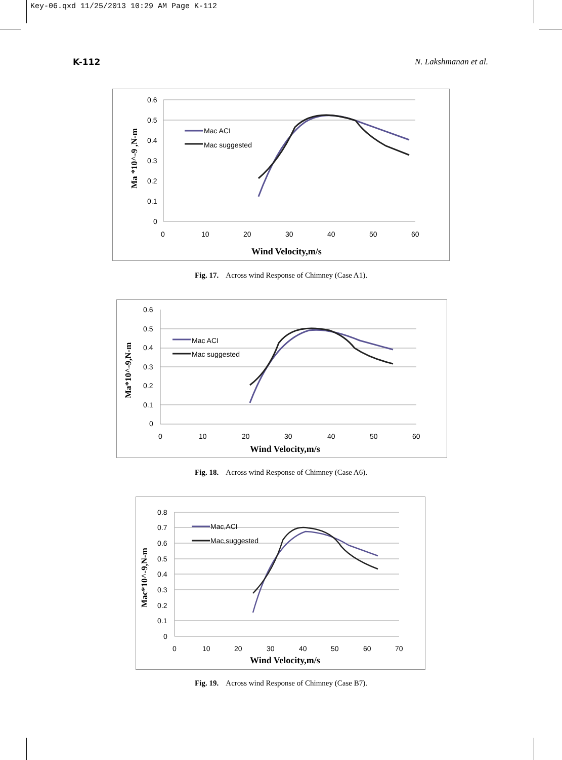Key-06.qxd 11/25/2013 10:29 AM Page K-112
K-112 N. Lakshmanan et al.
0.6
0.5
0.4
0.3
0.2
0.1
0
0
10
20
30
40
50
60
Wind Velocity,m/s
Ma *10^-9 ,N-m
Mac ACI
Mac suggested
Fig. 17. Across wind Response of Chimney (Case A1).
0.6
0.5
0.4
0.3
0.2
0.1
0
0
10
20
30
40
50
60
Wind Velocity,m/s
Ma*10^-9,N-m
Mac ACI
Mac suggested
Fig. 18. Across wind Response of Chimney (Case A6).
0.8
0.7
0.6
0.5
0.4
0.3
0.2
0.1
0
0
10
20
30
40
50
60
70
Wind Velocity,m/s
Mac*10^-9,N-m
Mac,ACI
Mac,suggested
Fig. 19. Across wind Response of Chimney (Case B7).